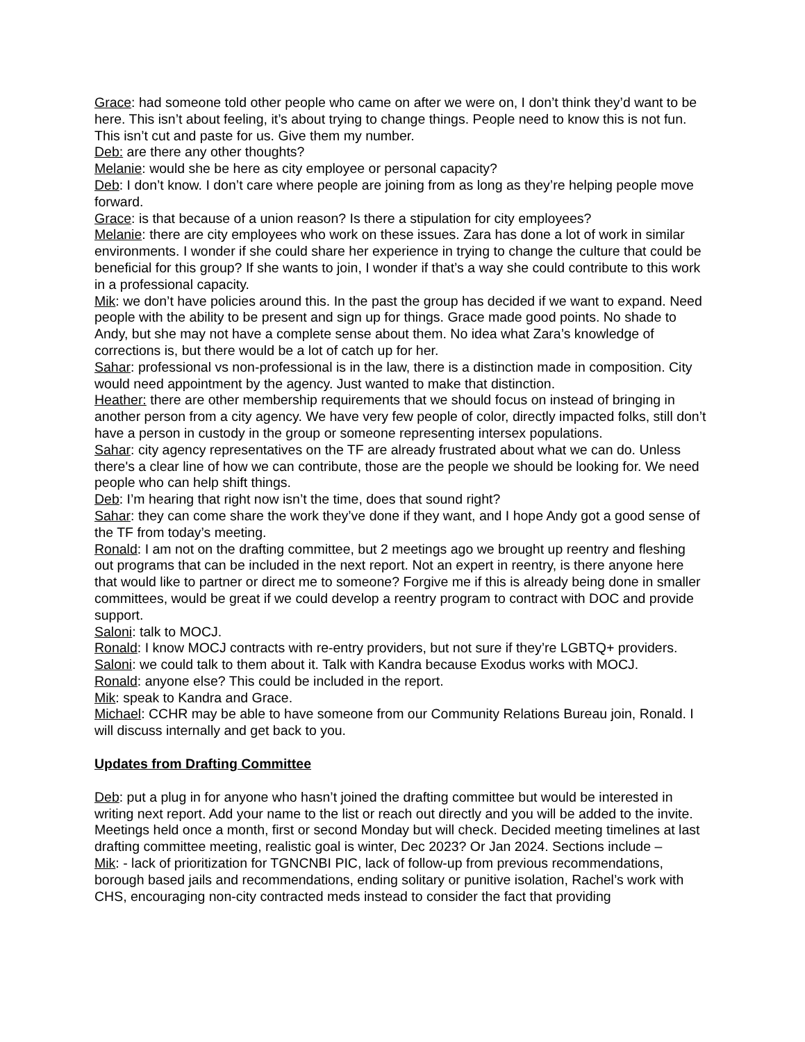Grace: had someone told other people who came on after we were on, I don’t think they’d want to be here. This isn’t about feeling, it’s about trying to change things. People need to know this is not fun. This isn’t cut and paste for us. Give them my number.
Deb: are there any other thoughts?
Melanie: would she be here as city employee or personal capacity?
Deb: I don’t know. I don’t care where people are joining from as long as they’re helping people move forward.
Grace: is that because of a union reason? Is there a stipulation for city employees?
Melanie: there are city employees who work on these issues. Zara has done a lot of work in similar environments. I wonder if she could share her experience in trying to change the culture that could be beneficial for this group? If she wants to join, I wonder if that’s a way she could contribute to this work in a professional capacity.
Mik: we don’t have policies around this. In the past the group has decided if we want to expand. Need people with the ability to be present and sign up for things. Grace made good points. No shade to Andy, but she may not have a complete sense about them. No idea what Zara’s knowledge of corrections is, but there would be a lot of catch up for her.
Sahar: professional vs non-professional is in the law, there is a distinction made in composition. City would need appointment by the agency. Just wanted to make that distinction.
Heather: there are other membership requirements that we should focus on instead of bringing in another person from a city agency. We have very few people of color, directly impacted folks, still don’t have a person in custody in the group or someone representing intersex populations.
Sahar: city agency representatives on the TF are already frustrated about what we can do. Unless there's a clear line of how we can contribute, those are the people we should be looking for. We need people who can help shift things.
Deb: I’m hearing that right now isn’t the time, does that sound right?
Sahar: they can come share the work they’ve done if they want, and I hope Andy got a good sense of the TF from today’s meeting.
Ronald: I am not on the drafting committee, but 2 meetings ago we brought up reentry and fleshing out programs that can be included in the next report. Not an expert in reentry, is there anyone here that would like to partner or direct me to someone? Forgive me if this is already being done in smaller committees, would be great if we could develop a reentry program to contract with DOC and provide support.
Saloni: talk to MOCJ.
Ronald: I know MOCJ contracts with re-entry providers, but not sure if they’re LGBTQ+ providers.
Saloni: we could talk to them about it. Talk with Kandra because Exodus works with MOCJ.
Ronald: anyone else? This could be included in the report.
Mik: speak to Kandra and Grace.
Michael: CCHR may be able to have someone from our Community Relations Bureau join, Ronald. I will discuss internally and get back to you.
Updates from Drafting Committee
Deb: put a plug in for anyone who hasn’t joined the drafting committee but would be interested in writing next report. Add your name to the list or reach out directly and you will be added to the invite. Meetings held once a month, first or second Monday but will check. Decided meeting timelines at last drafting committee meeting, realistic goal is winter, Dec 2023? Or Jan 2024. Sections include –
Mik: - lack of prioritization for TGNCNBI PIC, lack of follow-up from previous recommendations, borough based jails and recommendations, ending solitary or punitive isolation, Rachel’s work with CHS, encouraging non-city contracted meds instead to consider the fact that providing